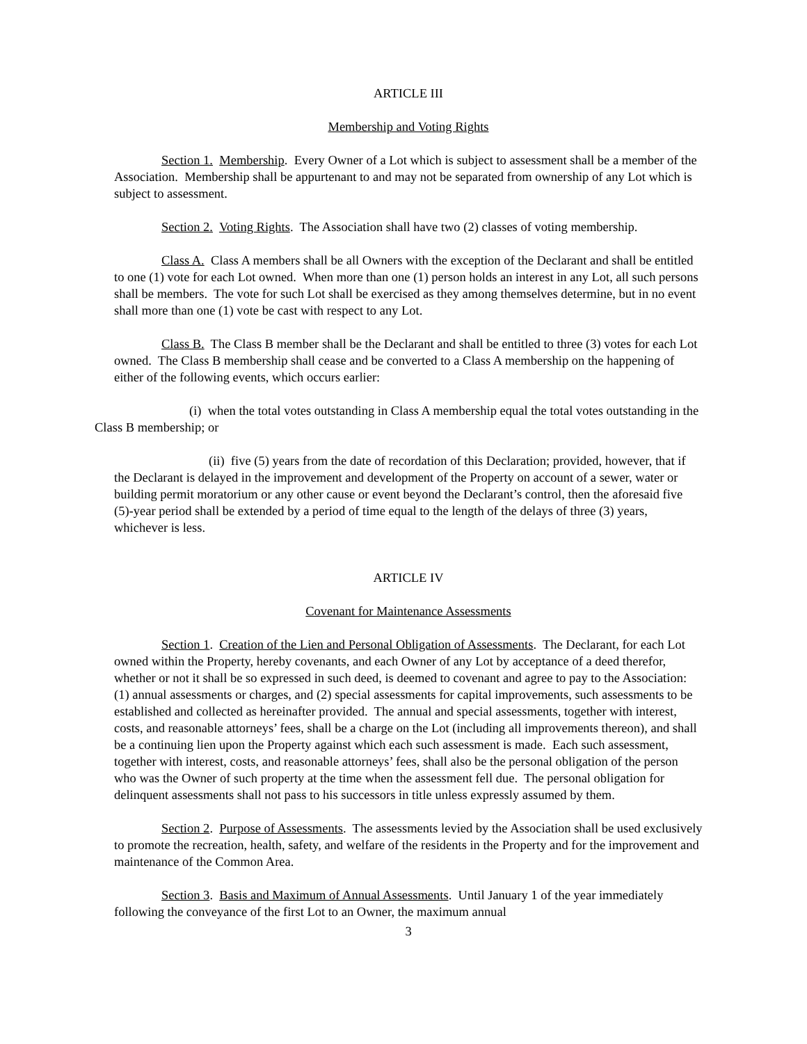ARTICLE III
Membership and Voting Rights
Section 1. Membership. Every Owner of a Lot which is subject to assessment shall be a member of the Association. Membership shall be appurtenant to and may not be separated from ownership of any Lot which is subject to assessment.
Section 2. Voting Rights. The Association shall have two (2) classes of voting membership.
Class A. Class A members shall be all Owners with the exception of the Declarant and shall be entitled to one (1) vote for each Lot owned. When more than one (1) person holds an interest in any Lot, all such persons shall be members. The vote for such Lot shall be exercised as they among themselves determine, but in no event shall more than one (1) vote be cast with respect to any Lot.
Class B. The Class B member shall be the Declarant and shall be entitled to three (3) votes for each Lot owned. The Class B membership shall cease and be converted to a Class A membership on the happening of either of the following events, which occurs earlier:
(i) when the total votes outstanding in Class A membership equal the total votes outstanding in the Class B membership; or
(ii) five (5) years from the date of recordation of this Declaration; provided, however, that if the Declarant is delayed in the improvement and development of the Property on account of a sewer, water or building permit moratorium or any other cause or event beyond the Declarant’s control, then the aforesaid five (5)-year period shall be extended by a period of time equal to the length of the delays of three (3) years, whichever is less.
ARTICLE IV
Covenant for Maintenance Assessments
Section 1. Creation of the Lien and Personal Obligation of Assessments. The Declarant, for each Lot owned within the Property, hereby covenants, and each Owner of any Lot by acceptance of a deed therefor, whether or not it shall be so expressed in such deed, is deemed to covenant and agree to pay to the Association: (1) annual assessments or charges, and (2) special assessments for capital improvements, such assessments to be established and collected as hereinafter provided. The annual and special assessments, together with interest, costs, and reasonable attorneys’ fees, shall be a charge on the Lot (including all improvements thereon), and shall be a continuing lien upon the Property against which each such assessment is made. Each such assessment, together with interest, costs, and reasonable attorneys’ fees, shall also be the personal obligation of the person who was the Owner of such property at the time when the assessment fell due. The personal obligation for delinquent assessments shall not pass to his successors in title unless expressly assumed by them.
Section 2. Purpose of Assessments. The assessments levied by the Association shall be used exclusively to promote the recreation, health, safety, and welfare of the residents in the Property and for the improvement and maintenance of the Common Area.
Section 3. Basis and Maximum of Annual Assessments. Until January 1 of the year immediately following the conveyance of the first Lot to an Owner, the maximum annual
3